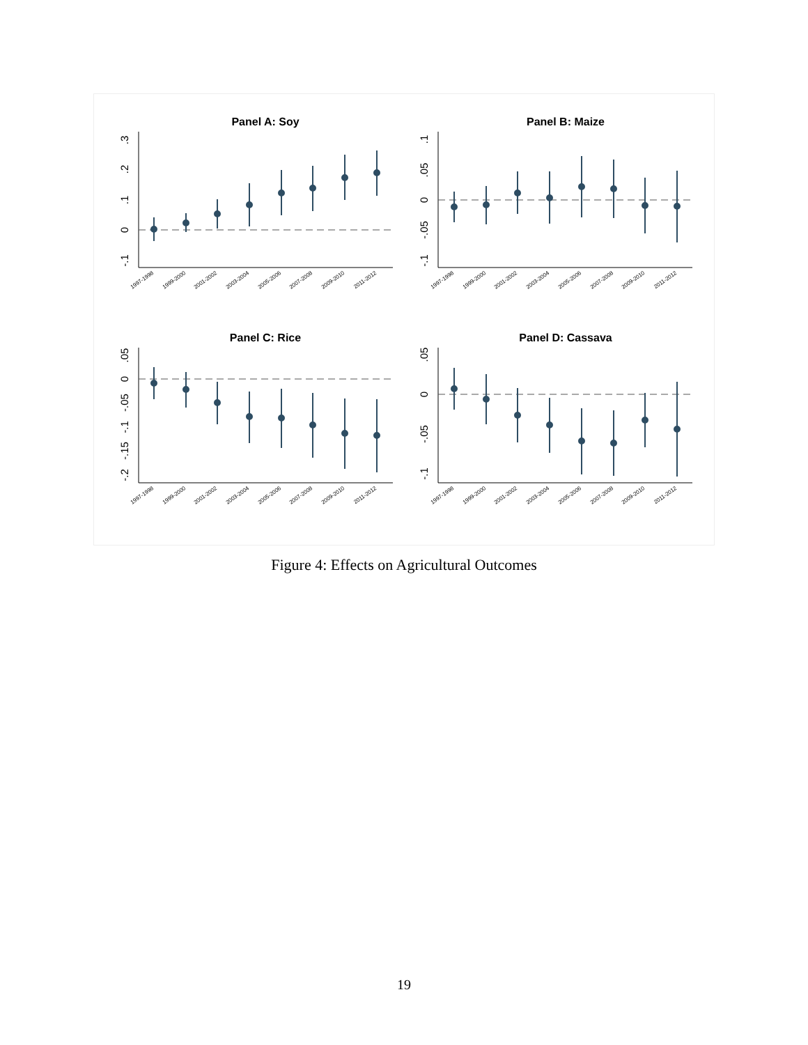Panel A: Soy
Panel B: Maize
Panel C: Rice
Panel D: Cassava
.3
.2
.1
0
-.1
.1
.05
0
-.05
-.1
.05
0
-.05
-.1
-.15
-.2
.05
0
-.05
-.1
1997-1998
1999-2000
2001-2002
2003-2004
2005-2006
2007-2008
2009-2010
2011-2012
1997-1998
1999-2000
2001-2002
2003-2004
2005-2006
2007-2008
2009-2010
2011-2012
1997-1998
1999-2000
2001-2002
2003-2004
2005-2006
2007-2008
2009-2010
2011-2012
1997-1998
1999-2000
2001-2002
2003-2004
2005-2006
2007-2008
2009-2010
2011-2012
Figure 4: Effects on Agricultural Outcomes
19